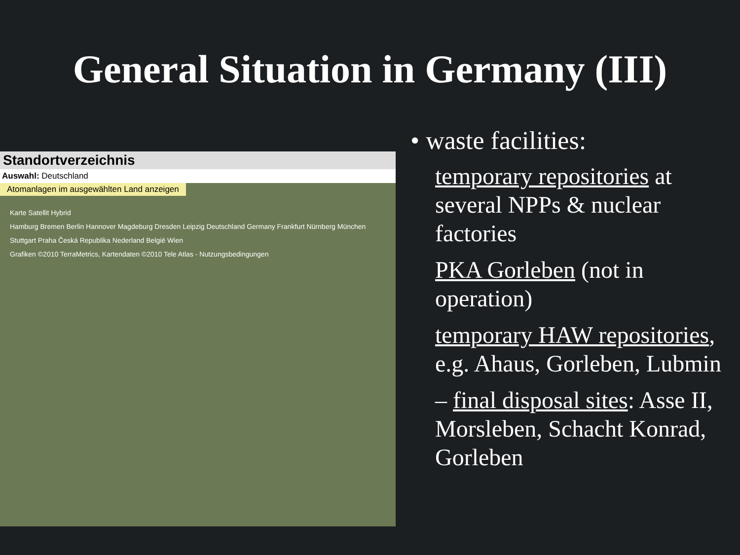General Situation in Germany (III)
Standortverzeichnis
Auswahl: Deutschland
Atomanlagen im ausgewählten Land anzeigen
Karte Satellit Hybrid
Hamburg Bremen Berlin Hannover Magdeburg Dresden Leipzig Deutschland Germany Frankfurt Nürnberg München Stuttgart Praha Česká Republika Nederland België Wien
Grafiken ©2010 TerraMetrics, Kartendaten ©2010 Tele Atlas - Nutzungsbedingungen
• waste facilities:
temporary repositories at several NPPs & nuclear factories
PKA Gorleben (not in operation)
temporary HAW repositories, e.g. Ahaus, Gorleben, Lubmin
– final disposal sites: Asse II, Morsleben, Schacht Konrad, Gorleben